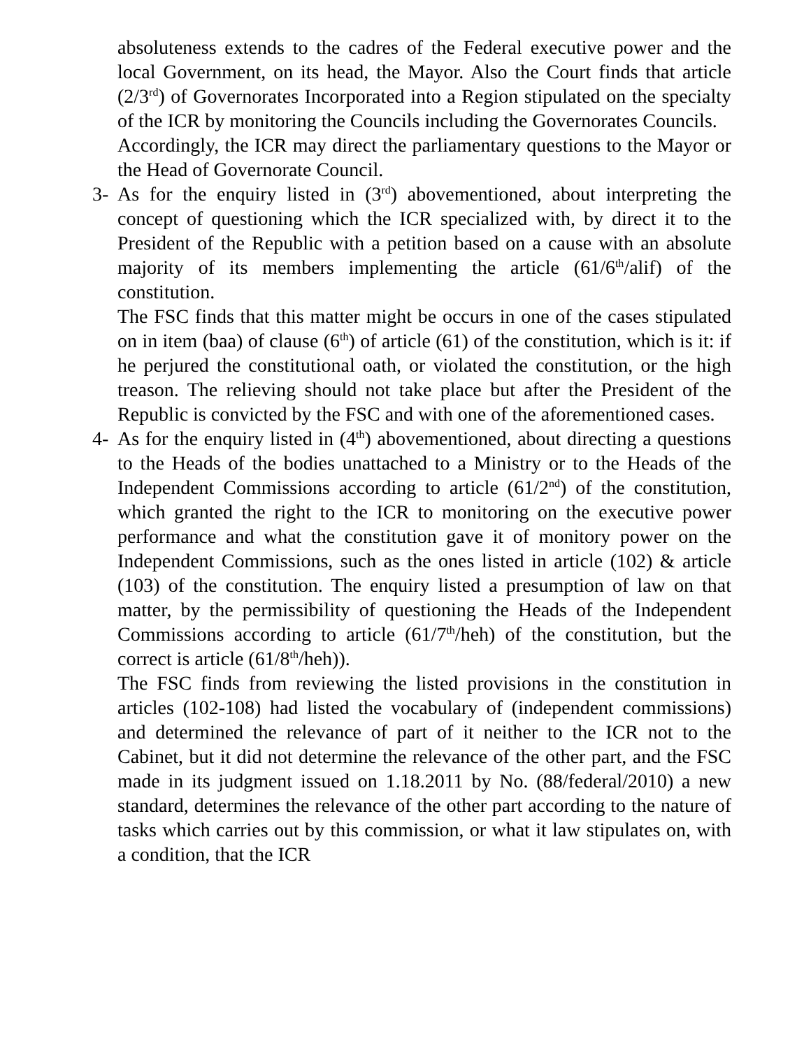absoluteness extends to the cadres of the Federal executive power and the local Government, on its head, the Mayor. Also the Court finds that article (2/3<sup>rd</sup>) of Governorates Incorporated into a Region stipulated on the specialty of the ICR by monitoring the Councils including the Governorates Councils.
Accordingly, the ICR may direct the parliamentary questions to the Mayor or the Head of Governorate Council.
3- As for the enquiry listed in (3<sup>rd</sup>) abovementioned, about interpreting the concept of questioning which the ICR specialized with, by direct it to the President of the Republic with a petition based on a cause with an absolute majority of its members implementing the article (61/6<sup>th</sup>/alif) of the constitution.
The FSC finds that this matter might be occurs in one of the cases stipulated on in item (baa) of clause (6<sup>th</sup>) of article (61) of the constitution, which is it: if he perjured the constitutional oath, or violated the constitution, or the high treason. The relieving should not take place but after the President of the Republic is convicted by the FSC and with one of the aforementioned cases.
4- As for the enquiry listed in (4<sup>th</sup>) abovementioned, about directing a questions to the Heads of the bodies unattached to a Ministry or to the Heads of the Independent Commissions according to article (61/2<sup>nd</sup>) of the constitution, which granted the right to the ICR to monitoring on the executive power performance and what the constitution gave it of monitory power on the Independent Commissions, such as the ones listed in article (102) & article (103) of the constitution. The enquiry listed a presumption of law on that matter, by the permissibility of questioning the Heads of the Independent Commissions according to article (61/7<sup>th</sup>/heh) of the constitution, but the correct is article (61/8<sup>th</sup>/heh)).
The FSC finds from reviewing the listed provisions in the constitution in articles (102-108) had listed the vocabulary of (independent commissions) and determined the relevance of part of it neither to the ICR not to the Cabinet, but it did not determine the relevance of the other part, and the FSC made in its judgment issued on 1.18.2011 by No. (88/federal/2010) a new standard, determines the relevance of the other part according to the nature of tasks which carries out by this commission, or what it law stipulates on, with a condition, that the ICR